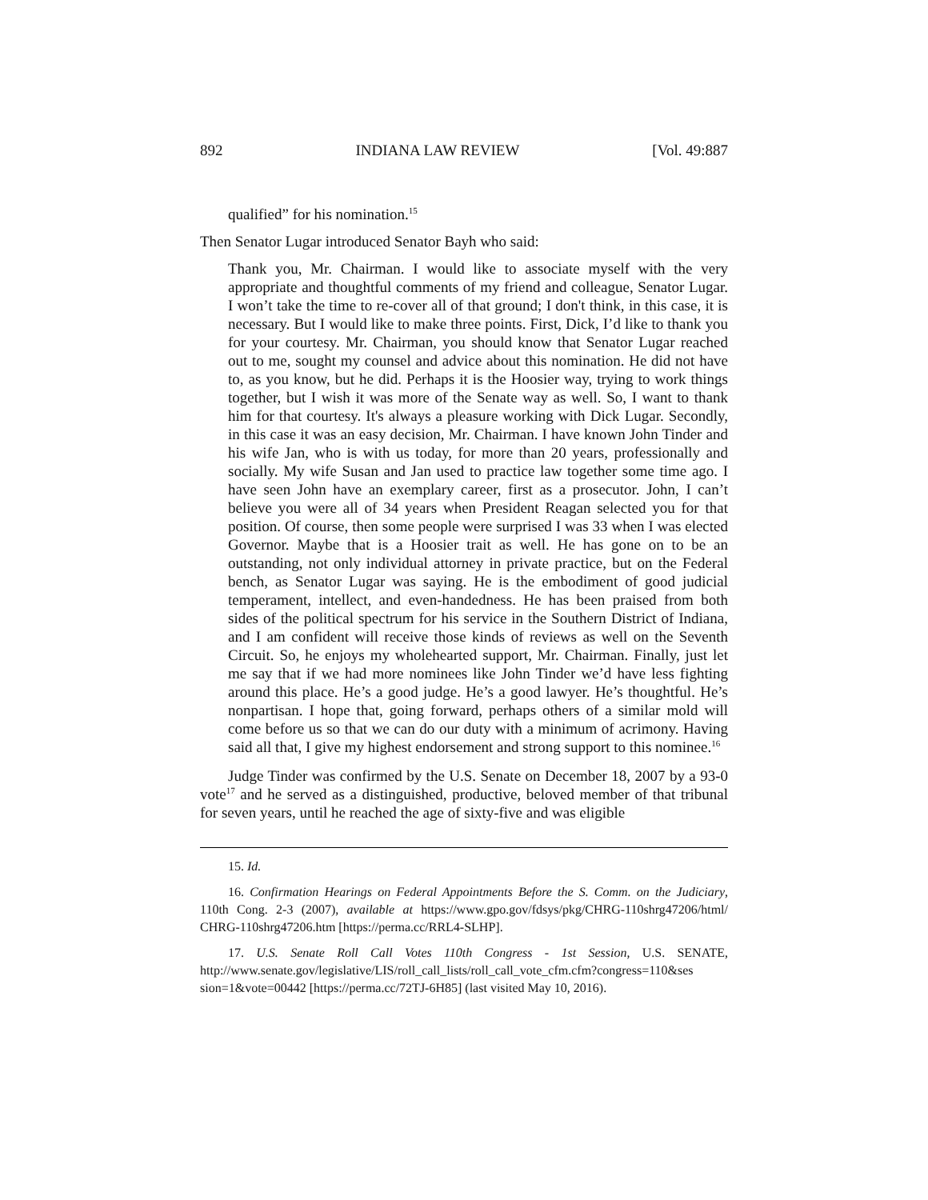892 INDIANA LAW REVIEW [Vol. 49:887
qualified” for his nomination.<sup>15</sup>
Then Senator Lugar introduced Senator Bayh who said:
Thank you, Mr. Chairman. I would like to associate myself with the very appropriate and thoughtful comments of my friend and colleague, Senator Lugar. I won’t take the time to re-cover all of that ground; I don't think, in this case, it is necessary. But I would like to make three points. First, Dick, I’d like to thank you for your courtesy. Mr. Chairman, you should know that Senator Lugar reached out to me, sought my counsel and advice about this nomination. He did not have to, as you know, but he did. Perhaps it is the Hoosier way, trying to work things together, but I wish it was more of the Senate way as well. So, I want to thank him for that courtesy. It's always a pleasure working with Dick Lugar. Secondly, in this case it was an easy decision, Mr. Chairman. I have known John Tinder and his wife Jan, who is with us today, for more than 20 years, professionally and socially. My wife Susan and Jan used to practice law together some time ago. I have seen John have an exemplary career, first as a prosecutor. John, I can’t believe you were all of 34 years when President Reagan selected you for that position. Of course, then some people were surprised I was 33 when I was elected Governor. Maybe that is a Hoosier trait as well. He has gone on to be an outstanding, not only individual attorney in private practice, but on the Federal bench, as Senator Lugar was saying. He is the embodiment of good judicial temperament, intellect, and even-handedness. He has been praised from both sides of the political spectrum for his service in the Southern District of Indiana, and I am confident will receive those kinds of reviews as well on the Seventh Circuit. So, he enjoys my wholehearted support, Mr. Chairman. Finally, just let me say that if we had more nominees like John Tinder we’d have less fighting around this place. He’s a good judge. He’s a good lawyer. He’s thoughtful. He’s nonpartisan. I hope that, going forward, perhaps others of a similar mold will come before us so that we can do our duty with a minimum of acrimony. Having said all that, I give my highest endorsement and strong support to this nominee.<sup>16</sup>
Judge Tinder was confirmed by the U.S. Senate on December 18, 2007 by a 93-0 vote<sup>17</sup> and he served as a distinguished, productive, beloved member of that tribunal for seven years, until he reached the age of sixty-five and was eligible
15. Id.
16. Confirmation Hearings on Federal Appointments Before the S. Comm. on the Judiciary, 110th Cong. 2-3 (2007), available at https://www.gpo.gov/fdsys/pkg/CHRG-110shrg47206/html/ CHRG-110shrg47206.htm [https://perma.cc/RRL4-SLHP].
17. U.S. Senate Roll Call Votes 110th Congress - 1st Session, U.S. SENATE, http://www.senate.gov/legislative/LIS/roll_call_lists/roll_call_vote_cfm.cfm?congress=110&ses sion=1&vote=00442 [https://perma.cc/72TJ-6H85] (last visited May 10, 2016).